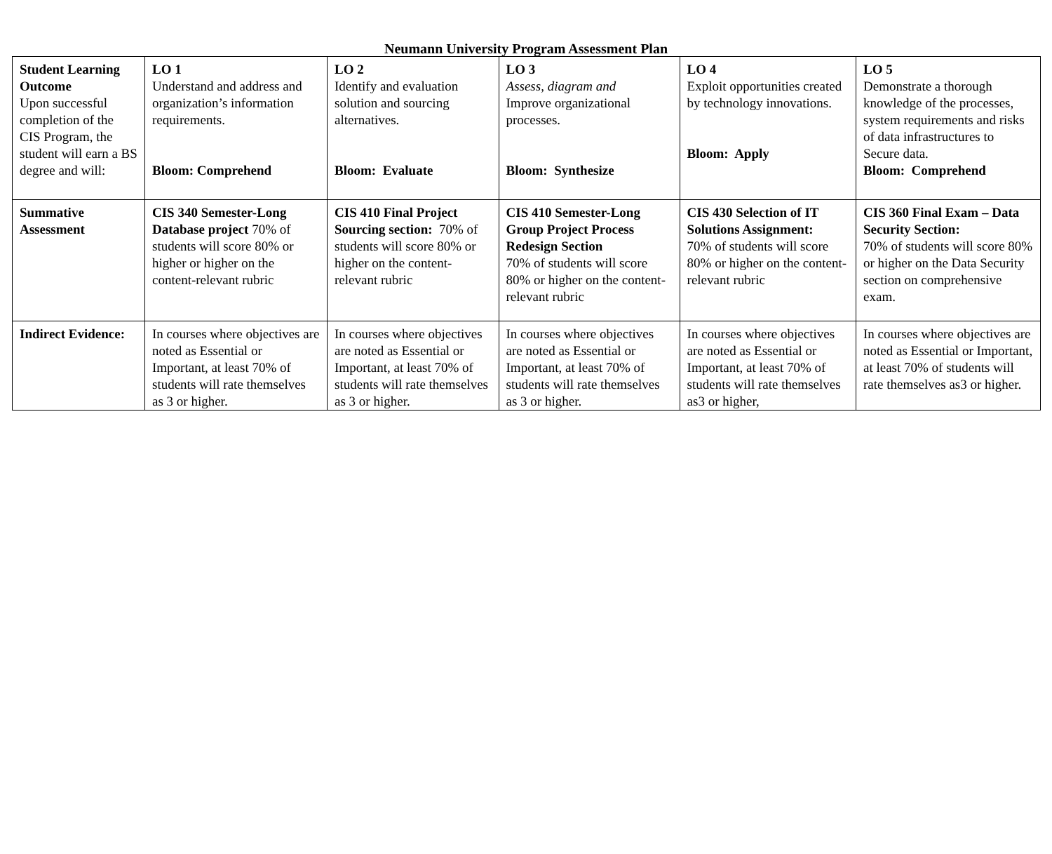Neumann University Program Assessment Plan
| Student Learning Outcome Upon successful completion of the CIS Program, the student will earn a BS degree and will: | LO 1 Understand and address and organization’s information requirements. Bloom: Comprehend | LO 2 Identify and evaluation solution and sourcing alternatives. Bloom: Evaluate | LO 3 Assess, diagram and Improve organizational processes. Bloom: Synthesize | LO 4 Exploit opportunities created by technology innovations. Bloom: Apply | LO 5 Demonstrate a thorough knowledge of the processes, system requirements and risks of data infrastructures to Secure data. Bloom: Comprehend |
| Summative Assessment | CIS 340 Semester-Long Database project 70% of students will score 80% or higher or higher on the content-relevant rubric | CIS 410 Final Project Sourcing section: 70% of students will score 80% or higher on the content-relevant rubric | CIS 410 Semester-Long Group Project Process Redesign Section 70% of students will score 80% or higher on the content-relevant rubric | CIS 430 Selection of IT Solutions Assignment: 70% of students will score 80% or higher on the content-relevant rubric | CIS 360 Final Exam – Data Security Section: 70% of students will score 80% or higher on the Data Security section on comprehensive exam. |
| Indirect Evidence: | In courses where objectives are noted as Essential or Important, at least 70% of students will rate themselves as 3 or higher. | In courses where objectives are noted as Essential or Important, at least 70% of students will rate themselves as 3 or higher. | In courses where objectives are noted as Essential or Important, at least 70% of students will rate themselves as 3 or higher. | In courses where objectives are noted as Essential or Important, at least 70% of students will rate themselves as3 or higher, | In courses where objectives are noted as Essential or Important, at least 70% of students will rate themselves as3 or higher. |